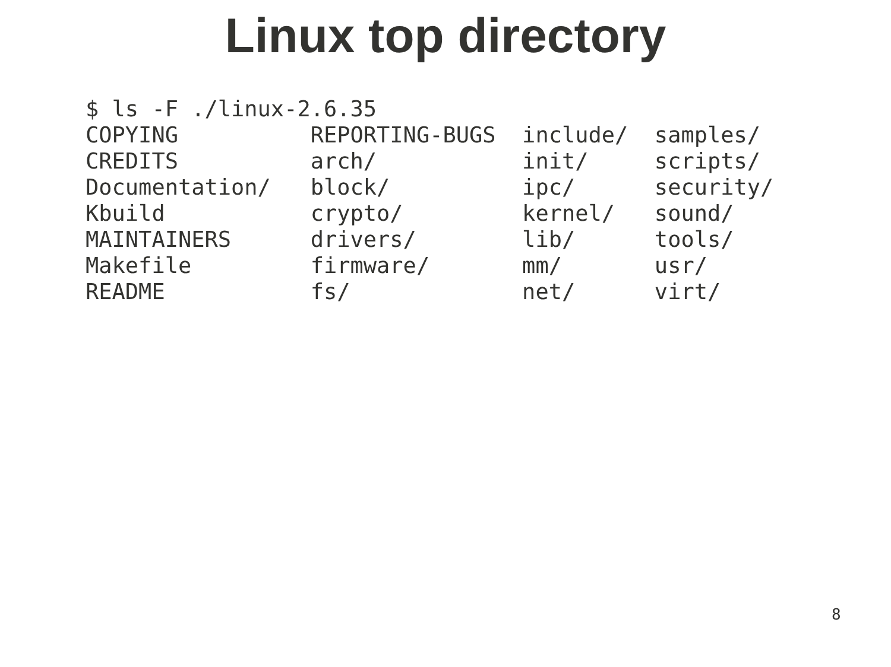Linux top directory
$ ls -F ./linux-2.6.35
COPYING          REPORTING-BUGS  include/  samples/
CREDITS          arch/           init/     scripts/
Documentation/   block/          ipc/      security/
Kbuild           crypto/         kernel/   sound/
MAINTAINERS      drivers/        lib/      tools/
Makefile         firmware/       mm/       usr/
README           fs/             net/      virt/
8